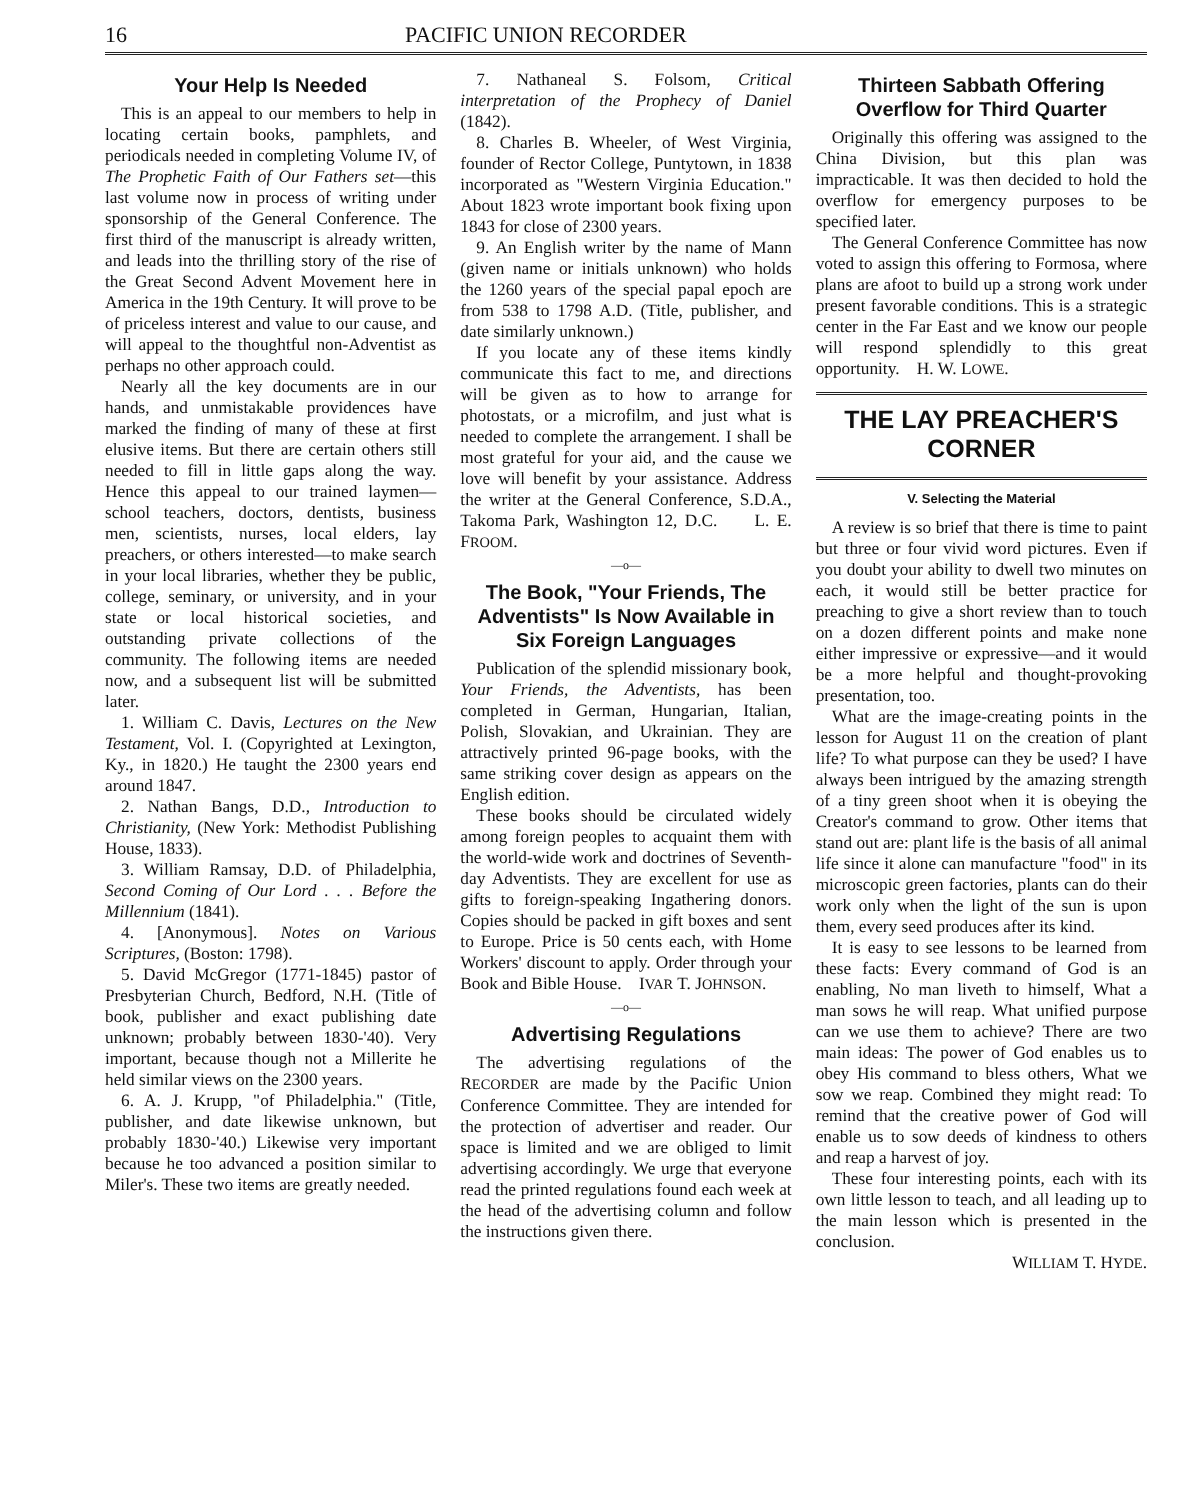16 PACIFIC UNION RECORDER
Your Help Is Needed
This is an appeal to our members to help in locating certain books, pamphlets, and periodicals needed in completing Volume IV, of The Prophetic Faith of Our Fathers set—this last volume now in process of writing under sponsorship of the General Conference. The first third of the manuscript is already written, and leads into the thrilling story of the rise of the Great Second Advent Movement here in America in the 19th Century. It will prove to be of priceless interest and value to our cause, and will appeal to the thoughtful non-Adventist as perhaps no other approach could.
Nearly all the key documents are in our hands, and unmistakable providences have marked the finding of many of these at first elusive items. But there are certain others still needed to fill in little gaps along the way. Hence this appeal to our trained laymen—school teachers, doctors, dentists, business men, scientists, nurses, local elders, lay preachers, or others interested—to make search in your local libraries, whether they be public, college, seminary, or university, and in your state or local historical societies, and outstanding private collections of the community. The following items are needed now, and a subsequent list will be submitted later.
1. William C. Davis, Lectures on the New Testament, Vol. I. (Copyrighted at Lexington, Ky., in 1820.) He taught the 2300 years end around 1847.
2. Nathan Bangs, D.D., Introduction to Christianity, (New York: Methodist Publishing House, 1833).
3. William Ramsay, D.D. of Philadelphia, Second Coming of Our Lord . . . Before the Millennium (1841).
4. [Anonymous]. Notes on Various Scriptures, (Boston: 1798).
5. David McGregor (1771-1845) pastor of Presbyterian Church, Bedford, N.H. (Title of book, publisher and exact publishing date unknown; probably between 1830-'40). Very important, because though not a Millerite he held similar views on the 2300 years.
6. A. J. Krupp, "of Philadelphia." (Title, publisher, and date likewise unknown, but probably 1830-'40.) Likewise very important because he too advanced a position similar to Miler's. These two items are greatly needed.
7. Nathaneal S. Folsom, Critical interpretation of the Prophecy of Daniel (1842).
8. Charles B. Wheeler, of West Virginia, founder of Rector College, Puntytown, in 1838 incorporated as "Western Virginia Education." About 1823 wrote important book fixing upon 1843 for close of 2300 years.
9. An English writer by the name of Mann (given name or initials unknown) who holds the 1260 years of the special papal epoch are from 538 to 1798 A.D. (Title, publisher, and date similarly unknown.)
If you locate any of these items kindly communicate this fact to me, and directions will be given as to how to arrange for photostats, or a microfilm, and just what is needed to complete the arrangement. I shall be most grateful for your aid, and the cause we love will benefit by your assistance. Address the writer at the General Conference, S.D.A., Takoma Park, Washington 12, D.C. L. E. FROOM.
—o—
The Book, "Your Friends, The Adventists" Is Now Available in Six Foreign Languages
Publication of the splendid missionary book, Your Friends, the Adventists, has been completed in German, Hungarian, Italian, Polish, Slovakian, and Ukrainian. They are attractively printed 96-page books, with the same striking cover design as appears on the English edition.
These books should be circulated widely among foreign peoples to acquaint them with the world-wide work and doctrines of Seventh-day Adventists. They are excellent for use as gifts to foreign-speaking Ingathering donors. Copies should be packed in gift boxes and sent to Europe. Price is 50 cents each, with Home Workers' discount to apply. Order through your Book and Bible House. IVAR T. JOHNSON.
—o—
Advertising Regulations
The advertising regulations of the RECORDER are made by the Pacific Union Conference Committee. They are intended for the protection of advertiser and reader. Our space is limited and we are obliged to limit advertising accordingly. We urge that everyone read the printed regulations found each week at the head of the advertising column and follow the instructions given there.
Thirteen Sabbath Offering Overflow for Third Quarter
Originally this offering was assigned to the China Division, but this plan was impracticable. It was then decided to hold the overflow for emergency purposes to be specified later.
The General Conference Committee has now voted to assign this offering to Formosa, where plans are afoot to build up a strong work under present favorable conditions. This is a strategic center in the Far East and we know our people will respond splendidly to this great opportunity. H. W. LOWE.
THE LAY PREACHER'S CORNER
V. Selecting the Material
A review is so brief that there is time to paint but three or four vivid word pictures. Even if you doubt your ability to dwell two minutes on each, it would still be better practice for preaching to give a short review than to touch on a dozen different points and make none either impressive or expressive—and it would be a more helpful and thought-provoking presentation, too.
What are the image-creating points in the lesson for August 11 on the creation of plant life? To what purpose can they be used? I have always been intrigued by the amazing strength of a tiny green shoot when it is obeying the Creator's command to grow. Other items that stand out are: plant life is the basis of all animal life since it alone can manufacture "food" in its microscopic green factories, plants can do their work only when the light of the sun is upon them, every seed produces after its kind.
It is easy to see lessons to be learned from these facts: Every command of God is an enabling, No man liveth to himself, What a man sows he will reap. What unified purpose can we use them to achieve? There are two main ideas: The power of God enables us to obey His command to bless others, What we sow we reap. Combined they might read: To remind that the creative power of God will enable us to sow deeds of kindness to others and reap a harvest of joy.
These four interesting points, each with its own little lesson to teach, and all leading up to the main lesson which is presented in the conclusion.
WILLIAM T. HYDE.